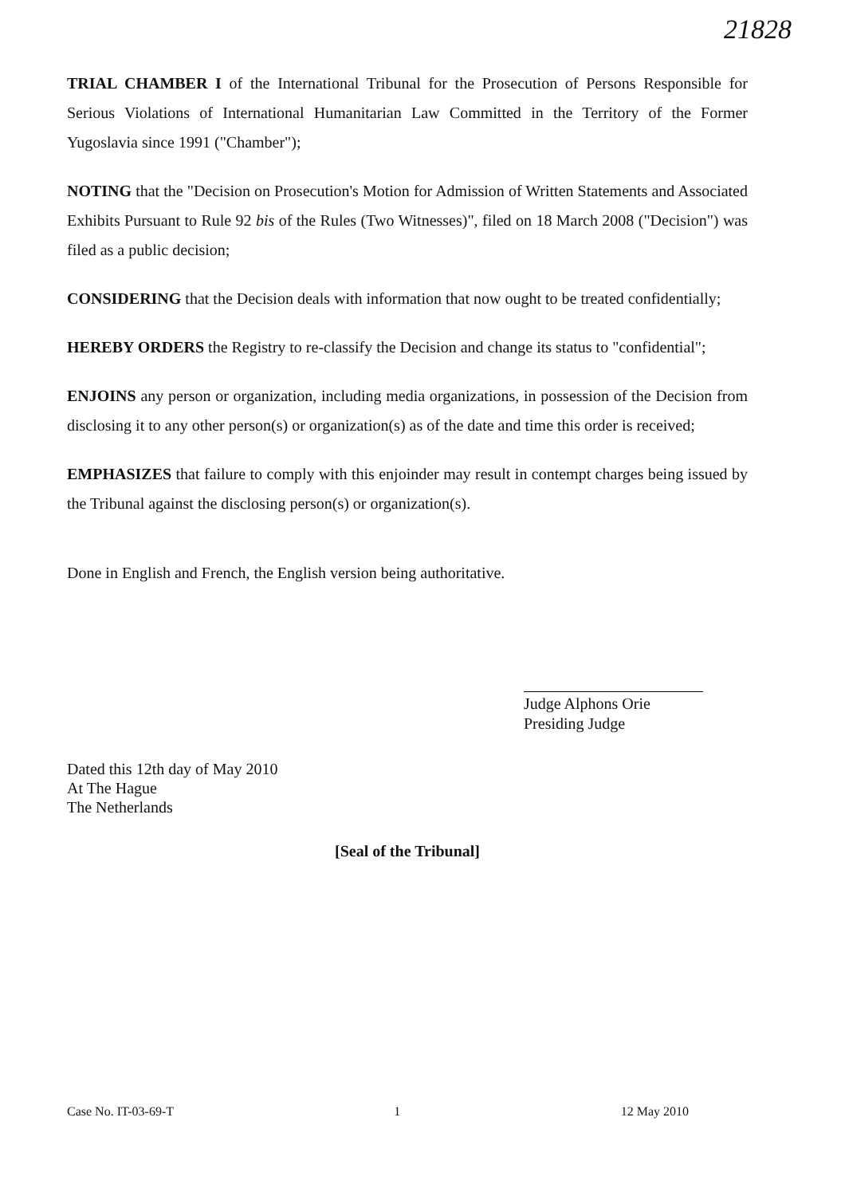21828
TRIAL CHAMBER I of the International Tribunal for the Prosecution of Persons Responsible for Serious Violations of International Humanitarian Law Committed in the Territory of the Former Yugoslavia since 1991 ("Chamber");
NOTING that the "Decision on Prosecution's Motion for Admission of Written Statements and Associated Exhibits Pursuant to Rule 92 bis of the Rules (Two Witnesses)", filed on 18 March 2008 ("Decision") was filed as a public decision;
CONSIDERING that the Decision deals with information that now ought to be treated confidentially;
HEREBY ORDERS the Registry to re-classify the Decision and change its status to "confidential";
ENJOINS any person or organization, including media organizations, in possession of the Decision from disclosing it to any other person(s) or organization(s) as of the date and time this order is received;
EMPHASIZES that failure to comply with this enjoinder may result in contempt charges being issued by the Tribunal against the disclosing person(s) or organization(s).
Done in English and French, the English version being authoritative.
Judge Alphons Orie
Presiding Judge
Dated this 12th day of May 2010
At The Hague
The Netherlands
[Seal of the Tribunal]
Case No. IT-03-69-T 1 12 May 2010